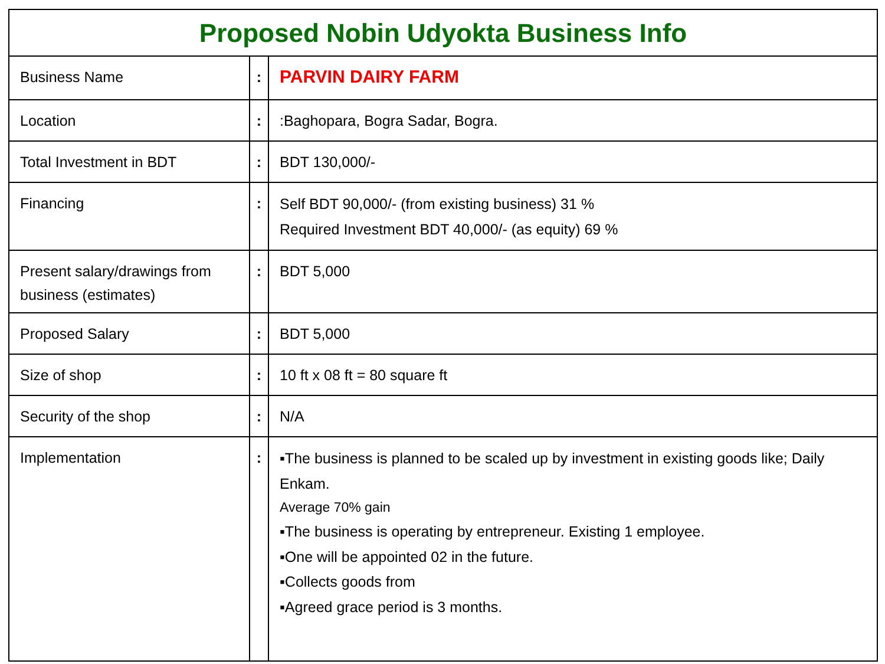| Proposed Nobin Udyokta Business Info | | |
| --- | --- | --- |
| Business Name | : | PARVIN DAIRY FARM |
| Location | : | :Baghopara, Bogra Sadar, Bogra. |
| Total Investment in BDT | : | BDT 130,000/- |
| Financing | : | Self BDT 90,000/- (from existing business) 31 % Required Investment BDT 40,000/- (as equity) 69 % |
| Present salary/drawings from business (estimates) | : | BDT 5,000 |
| Proposed Salary | : | BDT 5,000 |
| Size of shop | : | 10 ft x 08 ft = 80 square ft |
| Security of the shop | : | N/A |
| Implementation | : | ▪The business is planned to be scaled up by investment in existing goods like; Daily Enkam. Average 70% gain ▪The business is operating by entrepreneur. Existing 1 employee. ▪One will be appointed 02 in the future. ▪Collects goods from ▪Agreed grace period is 3 months. |